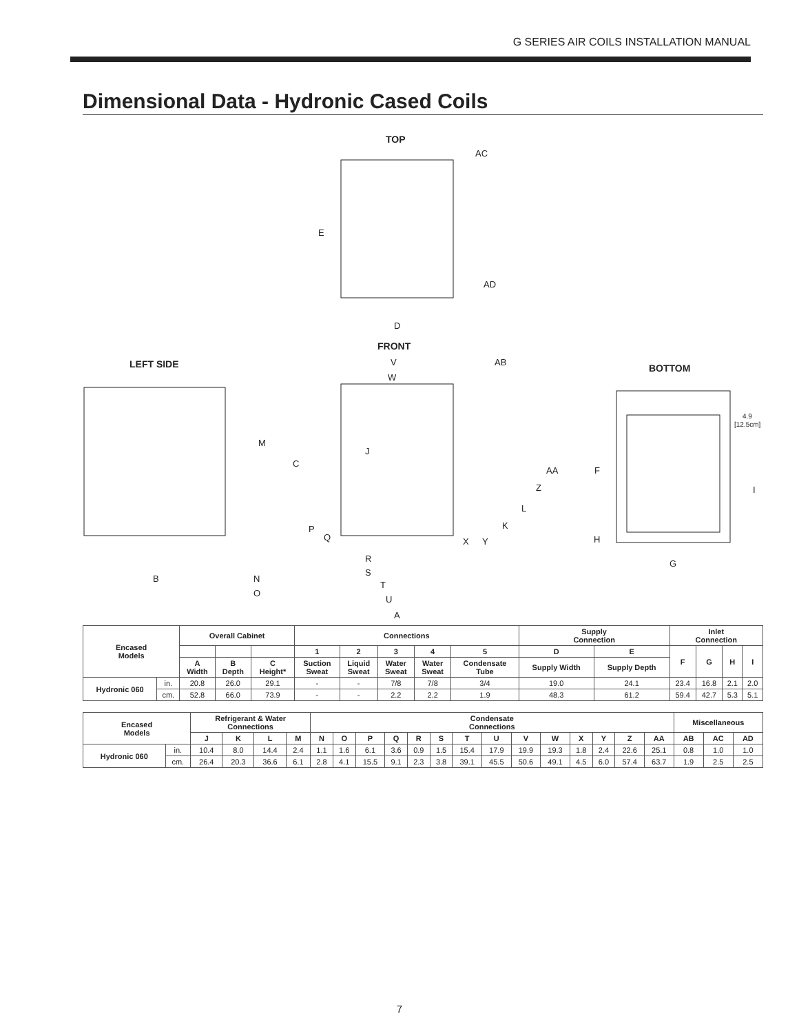G SERIES AIR COILS INSTALLATION MANUAL
Dimensional Data - Hydronic Cased Coils
TOP
FRONT
LEFT SIDE
BOTTOM
AC
E
AD
D
V
W
AB
M
C
J
AA
Z
L
K
P
Q
X
Y
R
S
B
N
O
T
U
A
F
I
H
G
4.9
[12.5cm]
| Encased Models | | Overall Cabinet | | | Connections | | | | | Supply Connection | | Inlet Connection | | | |
| --- | --- | --- | --- | --- | --- | --- | --- | --- | --- | --- | --- | --- | --- | --- | --- |
| | | | | | 1 | 2 | 3 | 4 | 5 | D | E | F | G | H | I |
| | | A Width | B Depth | C Height* | Suction Sweat | Liquid Sweat | Water Sweat | Water Sweat | Condensate Tube | Supply Width | Supply Depth | | | | |
| Hydronic 060 | in. | 20.8 | 26.0 | 29.1 | - | - | 7/8 | 7/8 | 3/4 | 19.0 | 24.1 | 23.4 | 16.8 | 2.1 | 2.0 |
| | cm. | 52.8 | 66.0 | 73.9 | - | - | 2.2 | 2.2 | 1.9 | 48.3 | 61.2 | 59.4 | 42.7 | 5.3 | 5.1 |
| Encased Models | | Refrigerant & Water Connections | | | | Condensate Connections | | | | | | | | | | | | | | Miscellaneous | | |
| --- | --- | --- | --- | --- | --- | --- | --- | --- | --- | --- | --- | --- | --- | --- | --- | --- | --- | --- | --- | --- | --- | --- |
| | | J | K | L | M | N | O | P | Q | R | S | T | U | V | W | X | Y | Z | AA | AB | AC | AD |
| Hydronic 060 | in. | 10.4 | 8.0 | 14.4 | 2.4 | 1.1 | 1.6 | 6.1 | 3.6 | 0.9 | 1.5 | 15.4 | 17.9 | 19.9 | 19.3 | 1.8 | 2.4 | 22.6 | 25.1 | 0.8 | 1.0 | 1.0 |
| | cm. | 26.4 | 20.3 | 36.6 | 6.1 | 2.8 | 4.1 | 15.5 | 9.1 | 2.3 | 3.8 | 39.1 | 45.5 | 50.6 | 49.1 | 4.5 | 6.0 | 57.4 | 63.7 | 1.9 | 2.5 | 2.5 |
7